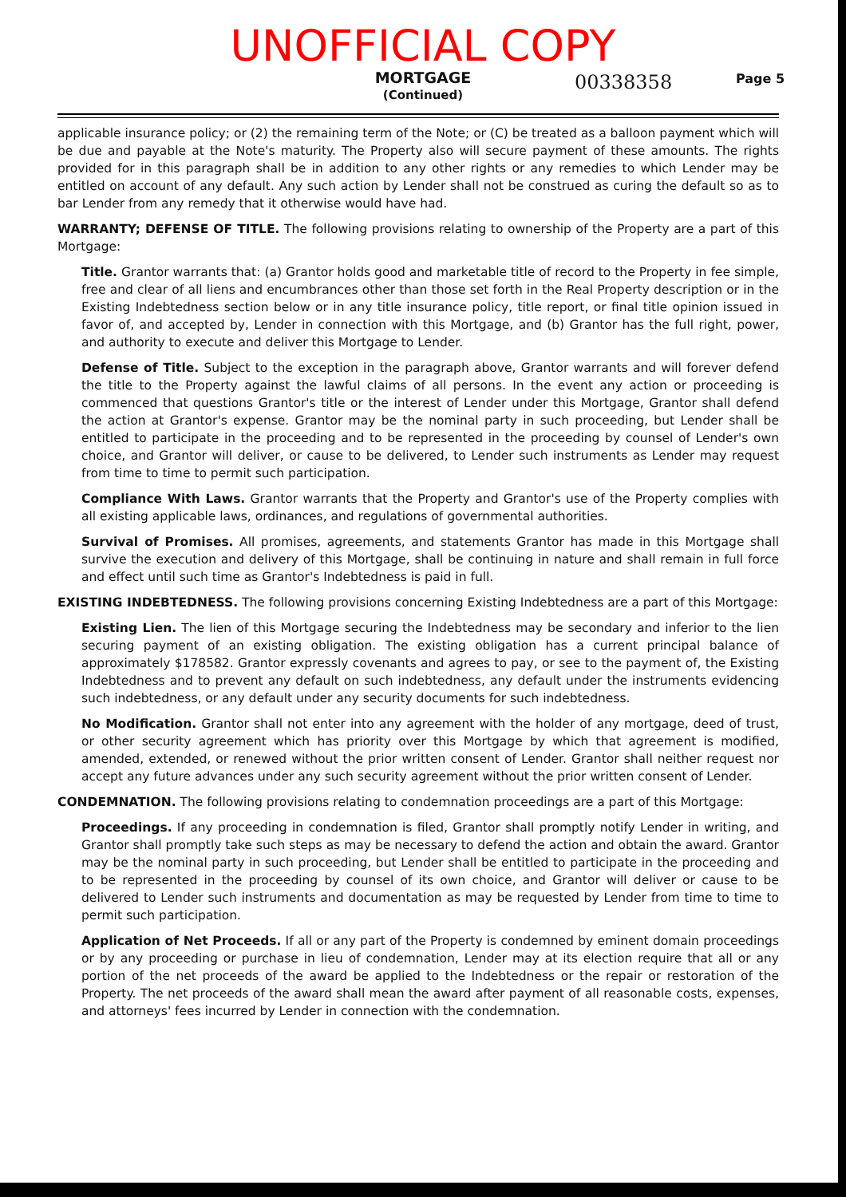UNOFFICIAL COPY
MORTGAGE
(Continued)
00338358 Page 5
applicable insurance policy; or (2) the remaining term of the Note; or (C) be treated as a balloon payment which will be due and payable at the Note's maturity. The Property also will secure payment of these amounts. The rights provided for in this paragraph shall be in addition to any other rights or any remedies to which Lender may be entitled on account of any default. Any such action by Lender shall not be construed as curing the default so as to bar Lender from any remedy that it otherwise would have had.
WARRANTY; DEFENSE OF TITLE. The following provisions relating to ownership of the Property are a part of this Mortgage:
Title. Grantor warrants that: (a) Grantor holds good and marketable title of record to the Property in fee simple, free and clear of all liens and encumbrances other than those set forth in the Real Property description or in the Existing Indebtedness section below or in any title insurance policy, title report, or final title opinion issued in favor of, and accepted by, Lender in connection with this Mortgage, and (b) Grantor has the full right, power, and authority to execute and deliver this Mortgage to Lender.
Defense of Title. Subject to the exception in the paragraph above, Grantor warrants and will forever defend the title to the Property against the lawful claims of all persons. In the event any action or proceeding is commenced that questions Grantor's title or the interest of Lender under this Mortgage, Grantor shall defend the action at Grantor's expense. Grantor may be the nominal party in such proceeding, but Lender shall be entitled to participate in the proceeding and to be represented in the proceeding by counsel of Lender's own choice, and Grantor will deliver, or cause to be delivered, to Lender such instruments as Lender may request from time to time to permit such participation.
Compliance With Laws. Grantor warrants that the Property and Grantor's use of the Property complies with all existing applicable laws, ordinances, and regulations of governmental authorities.
Survival of Promises. All promises, agreements, and statements Grantor has made in this Mortgage shall survive the execution and delivery of this Mortgage, shall be continuing in nature and shall remain in full force and effect until such time as Grantor's Indebtedness is paid in full.
EXISTING INDEBTEDNESS. The following provisions concerning Existing Indebtedness are a part of this Mortgage:
Existing Lien. The lien of this Mortgage securing the Indebtedness may be secondary and inferior to the lien securing payment of an existing obligation. The existing obligation has a current principal balance of approximately $178582. Grantor expressly covenants and agrees to pay, or see to the payment of, the Existing Indebtedness and to prevent any default on such indebtedness, any default under the instruments evidencing such indebtedness, or any default under any security documents for such indebtedness.
No Modification. Grantor shall not enter into any agreement with the holder of any mortgage, deed of trust, or other security agreement which has priority over this Mortgage by which that agreement is modified, amended, extended, or renewed without the prior written consent of Lender. Grantor shall neither request nor accept any future advances under any such security agreement without the prior written consent of Lender.
CONDEMNATION. The following provisions relating to condemnation proceedings are a part of this Mortgage:
Proceedings. If any proceeding in condemnation is filed, Grantor shall promptly notify Lender in writing, and Grantor shall promptly take such steps as may be necessary to defend the action and obtain the award. Grantor may be the nominal party in such proceeding, but Lender shall be entitled to participate in the proceeding and to be represented in the proceeding by counsel of its own choice, and Grantor will deliver or cause to be delivered to Lender such instruments and documentation as may be requested by Lender from time to time to permit such participation.
Application of Net Proceeds. If all or any part of the Property is condemned by eminent domain proceedings or by any proceeding or purchase in lieu of condemnation, Lender may at its election require that all or any portion of the net proceeds of the award be applied to the Indebtedness or the repair or restoration of the Property. The net proceeds of the award shall mean the award after payment of all reasonable costs, expenses, and attorneys' fees incurred by Lender in connection with the condemnation.